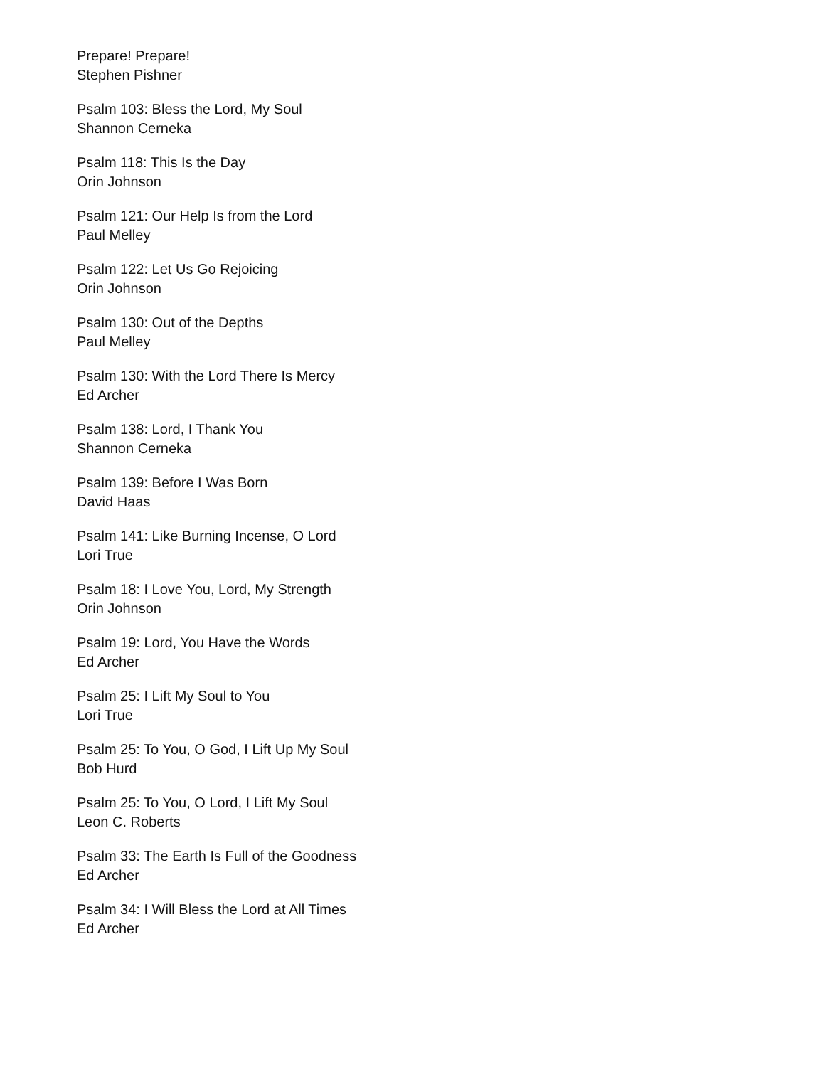Prepare! Prepare!
Stephen Pishner
Psalm 103: Bless the Lord, My Soul
Shannon Cerneka
Psalm 118: This Is the Day
Orin Johnson
Psalm 121: Our Help Is from the Lord
Paul Melley
Psalm 122: Let Us Go Rejoicing
Orin Johnson
Psalm 130: Out of the Depths
Paul Melley
Psalm 130: With the Lord There Is Mercy
Ed Archer
Psalm 138: Lord, I Thank You
Shannon Cerneka
Psalm 139: Before I Was Born
David Haas
Psalm 141: Like Burning Incense, O Lord
Lori True
Psalm 18: I Love You, Lord, My Strength
Orin Johnson
Psalm 19: Lord, You Have the Words
Ed Archer
Psalm 25: I Lift My Soul to You
Lori True
Psalm 25: To You, O God, I Lift Up My Soul
Bob Hurd
Psalm 25: To You, O Lord, I Lift My Soul
Leon C. Roberts
Psalm 33: The Earth Is Full of the Goodness
Ed Archer
Psalm 34: I Will Bless the Lord at All Times
Ed Archer